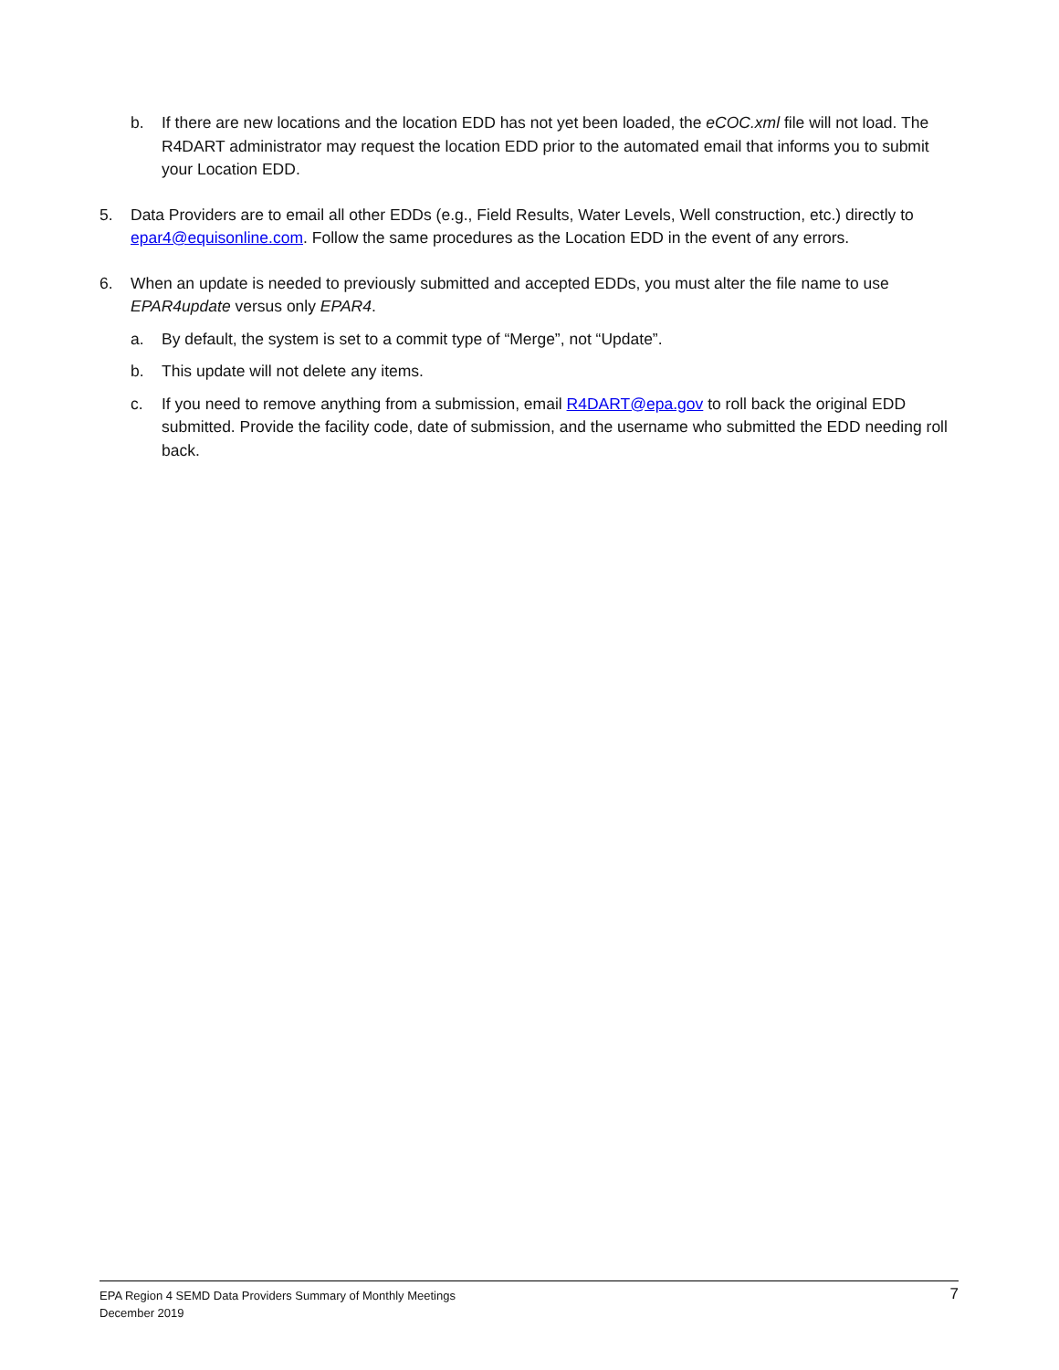b. If there are new locations and the location EDD has not yet been loaded, the eCOC.xml file will not load. The R4DART administrator may request the location EDD prior to the automated email that informs you to submit your Location EDD.
5. Data Providers are to email all other EDDs (e.g., Field Results, Water Levels, Well construction, etc.) directly to epar4@equisonline.com. Follow the same procedures as the Location EDD in the event of any errors.
6. When an update is needed to previously submitted and accepted EDDs, you must alter the file name to use EPAR4update versus only EPAR4.
a. By default, the system is set to a commit type of “Merge”, not “Update”.
b. This update will not delete any items.
c. If you need to remove anything from a submission, email R4DART@epa.gov to roll back the original EDD submitted. Provide the facility code, date of submission, and the username who submitted the EDD needing roll back.
EPA Region 4 SEMD Data Providers Summary of Monthly Meetings
December 2019
7